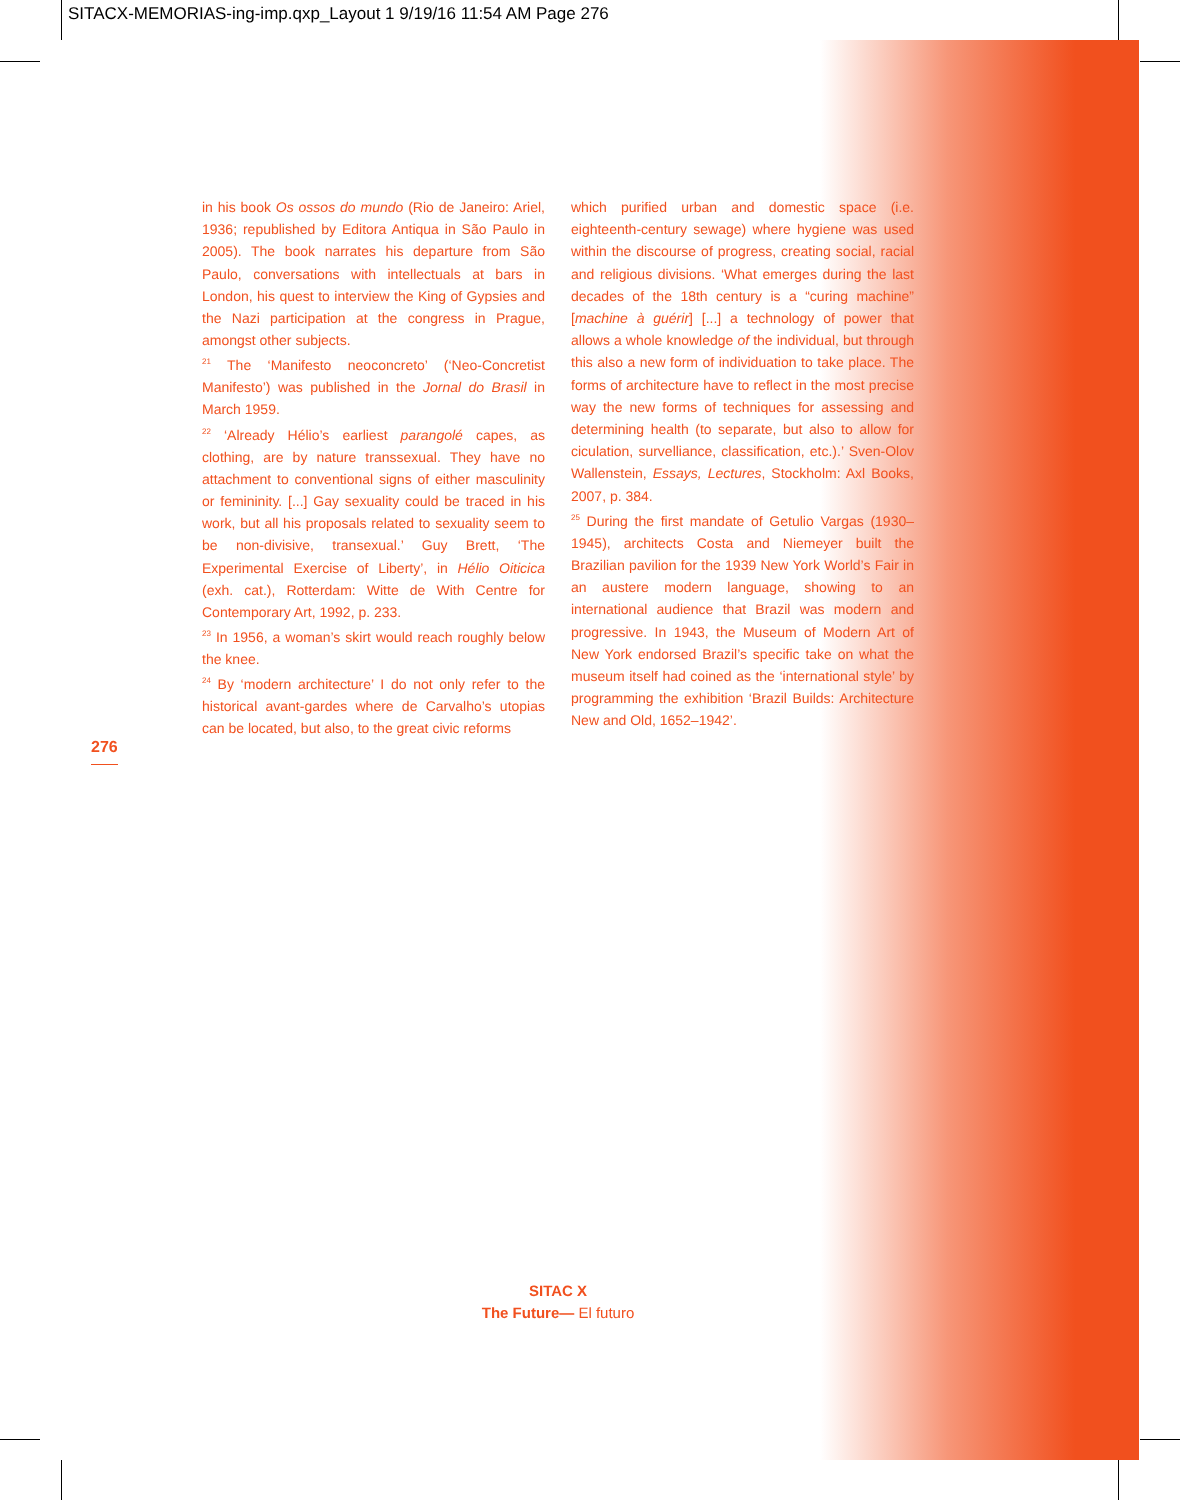SITACX-MEMORIAS-ing-imp.qxp_Layout 1 9/19/16 11:54 AM Page 276
in his book Os ossos do mundo (Rio de Janeiro: Ariel, 1936; republished by Editora Antiqua in São Paulo in 2005). The book narrates his departure from São Paulo, conversations with intellectuals at bars in London, his quest to interview the King of Gypsies and the Nazi participation at the congress in Prague, amongst other subjects.
<sup>21</sup> The ‘Manifesto neoconcreto’ (‘Neo-Concretist Manifesto’) was published in the Jornal do Brasil in March 1959.
<sup>22</sup> ‘Already Hélio’s earliest parangolé capes, as clothing, are by nature transsexual. They have no attachment to conventional signs of either masculinity or femininity. [...] Gay sexuality could be traced in his work, but all his proposals related to sexuality seem to be non-divisive, transexual.’ Guy Brett, ‘The Experimental Exercise of Liberty’, in Hélio Oiticica (exh. cat.), Rotterdam: Witte de With Centre for Contemporary Art, 1992, p. 233.
<sup>23</sup> In 1956, a woman’s skirt would reach roughly below the knee.
<sup>24</sup> By ‘modern architecture’ I do not only refer to the historical avant-gardes where de Carvalho’s utopias can be located, but also, to the great civic reforms
which purified urban and domestic space (i.e. eighteenth-century sewage) where hygiene was used within the discourse of progress, creating social, racial and religious divisions. ‘What emerges during the last decades of the 18th century is a “curing machine” [machine à guérir] [...] a technology of power that allows a whole knowledge of the individual, but through this also a new form of individuation to take place. The forms of architecture have to reflect in the most precise way the new forms of techniques for assessing and determining health (to separate, but also to allow for ciculation, survelliance, classification, etc.).’ Sven-Olov Wallenstein, Essays, Lectures, Stockholm: Axl Books, 2007, p. 384.
<sup>25</sup> During the first mandate of Getulio Vargas (1930–1945), architects Costa and Niemeyer built the Brazilian pavilion for the 1939 New York World’s Fair in an austere modern language, showing to an international audience that Brazil was modern and progressive. In 1943, the Museum of Modern Art of New York endorsed Brazil’s specific take on what the museum itself had coined as the ‘international style’ by programming the exhibition ‘Brazil Builds: Architecture New and Old, 1652–1942’.
276
SITAC X
The Future— El futuro